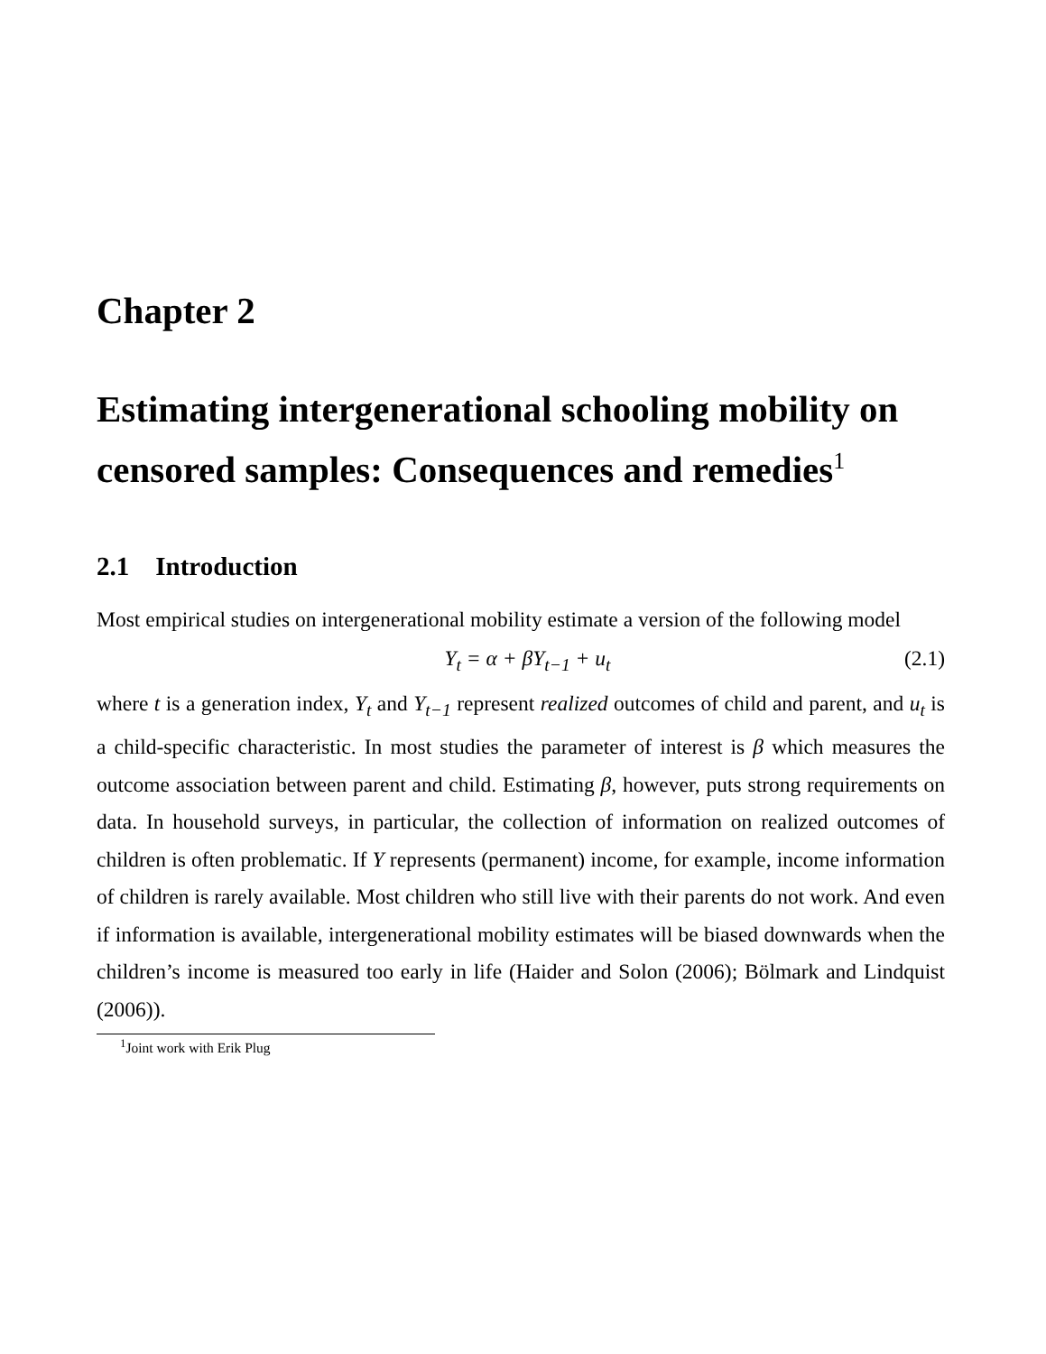Chapter 2
Estimating intergenerational schooling mobility on censored samples: Consequences and remedies<sup>1</sup>
2.1 Introduction
Most empirical studies on intergenerational mobility estimate a version of the following model
Y<sub>t</sub> = α + βY<sub>t−1</sub> + u<sub>t</sub> (2.1)
where t is a generation index, Y<sub>t</sub> and Y<sub>t−1</sub> represent realized outcomes of child and parent, and u<sub>t</sub> is a child-specific characteristic. In most studies the parameter of interest is β which measures the outcome association between parent and child. Estimating β, however, puts strong requirements on data. In household surveys, in particular, the collection of information on realized outcomes of children is often problematic. If Y represents (permanent) income, for example, income information of children is rarely available. Most children who still live with their parents do not work. And even if information is available, intergenerational mobility estimates will be biased downwards when the children’s income is measured too early in life (Haider and Solon (2006); Bölmark and Lindquist (2006)).
<sup>1</sup> Joint work with Erik Plug